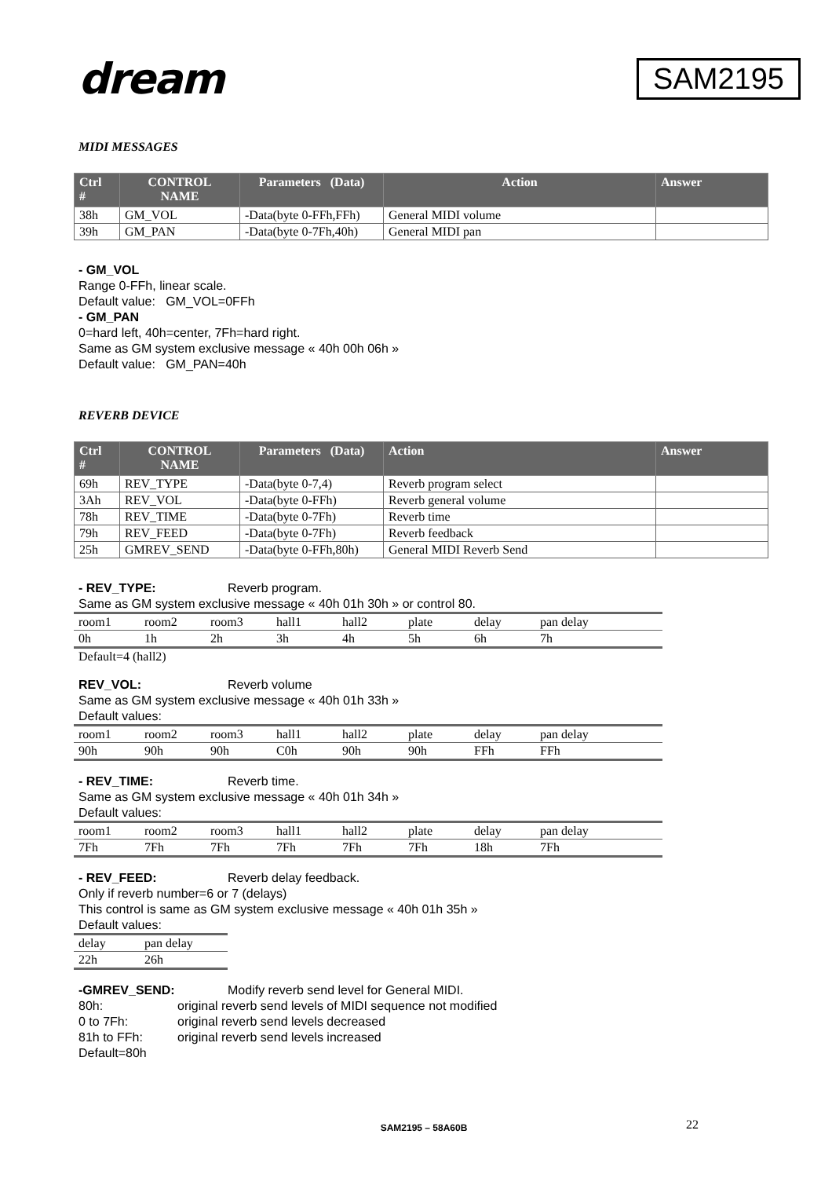dream
SAM2195
MIDI MESSAGES
| Ctrl # | CONTROL NAME | Parameters (Data) | Action | Answer |
| --- | --- | --- | --- | --- |
| 38h | GM_VOL | -Data(byte 0-FFh,FFh) | General MIDI volume | |
| 39h | GM_PAN | -Data(byte 0-7Fh,40h) | General MIDI pan | |
- GM_VOL
Range 0-FFh, linear scale.
Default value: GM_VOL=0FFh
- GM_PAN
0=hard left, 40h=center, 7Fh=hard right.
Same as GM system exclusive message « 40h 00h 06h »
Default value: GM_PAN=40h
REVERB DEVICE
| Ctrl # | CONTROL NAME | Parameters (Data) | Action | Answer |
| --- | --- | --- | --- | --- |
| 69h | REV_TYPE | -Data(byte 0-7,4) | Reverb program select | |
| 3Ah | REV_VOL | -Data(byte 0-FFh) | Reverb general volume | |
| 78h | REV_TIME | -Data(byte 0-7Fh) | Reverb time | |
| 79h | REV_FEED | -Data(byte 0-7Fh) | Reverb feedback | |
| 25h | GMREV_SEND | -Data(byte 0-FFh,80h) | General MIDI Reverb Send | |
- REV_TYPE: Reverb program.
Same as GM system exclusive message « 40h 01h 30h » or control 80.
| room1 | room2 | room3 | hall1 | hall2 | plate | delay | pan delay |
| 0h | 1h | 2h | 3h | 4h | 5h | 6h | 7h |
Default=4 (hall2)
REV_VOL: Reverb volume
Same as GM system exclusive message « 40h 01h 33h »
Default values:
| room1 | room2 | room3 | hall1 | hall2 | plate | delay | pan delay |
| 90h | 90h | 90h | C0h | 90h | 90h | FFh | FFh |
- REV_TIME: Reverb time.
Same as GM system exclusive message « 40h 01h 34h »
Default values:
| room1 | room2 | room3 | hall1 | hall2 | plate | delay | pan delay |
| 7Fh | 7Fh | 7Fh | 7Fh | 7Fh | 7Fh | 18h | 7Fh |
- REV_FEED: Reverb delay feedback.
Only if reverb number=6 or 7 (delays)
This control is same as GM system exclusive message « 40h 01h 35h »
Default values:
| delay | pan delay |
| 22h | 26h |
-GMREV_SEND: Modify reverb send level for General MIDI.
80h: original reverb send levels of MIDI sequence not modified
0 to 7Fh: original reverb send levels decreased
81h to FFh: original reverb send levels increased
Default=80h
SAM2195 – 58A60B 22